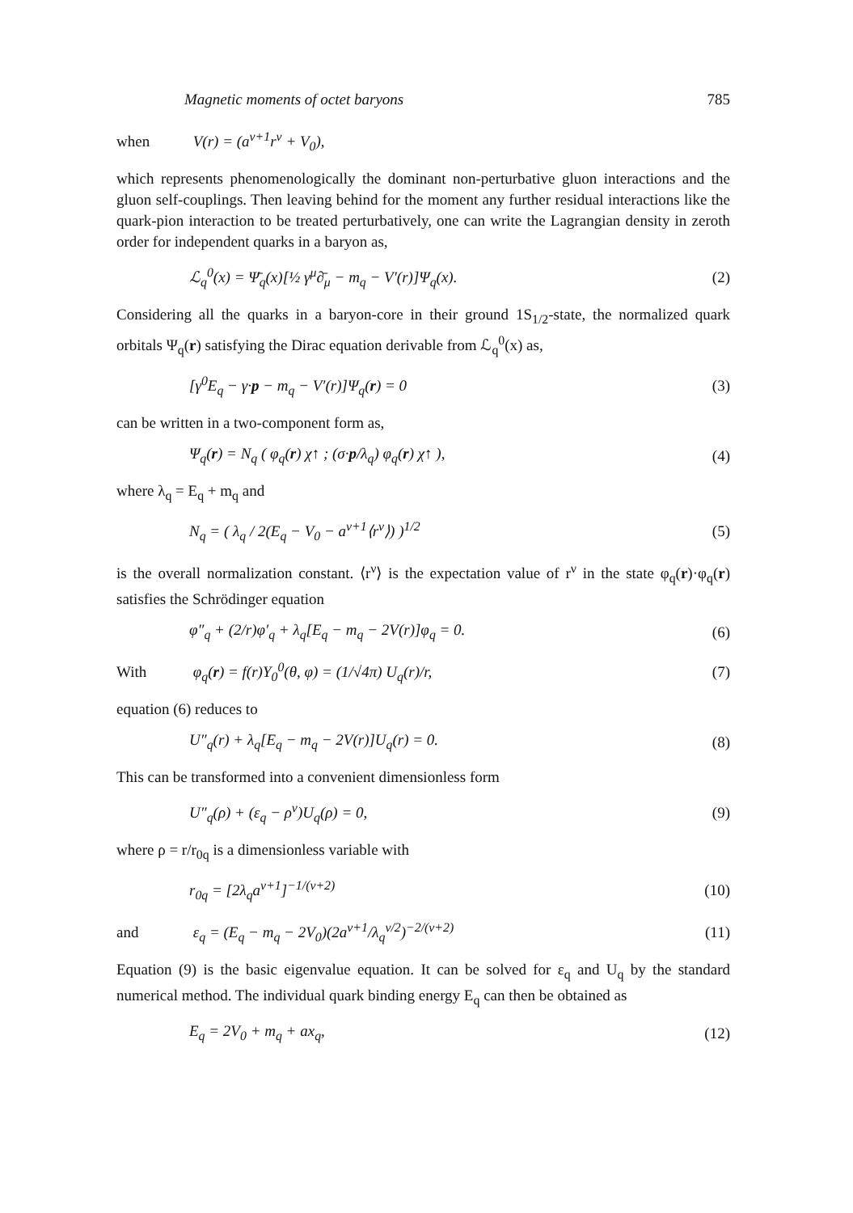Magnetic moments of octet baryons 785
when V(r) = (a<sup>ν+1</sup>r<sup>ν</sup> + V<sub>0</sub>),
which represents phenomenologically the dominant non-perturbative gluon interactions and the gluon self-couplings. Then leaving behind for the moment any further residual interactions like the quark-pion interaction to be treated perturbatively, one can write the Lagrangian density in zeroth order for independent quarks in a baryon as,
ℒ<sub>q</sub><sup>0</sup>(x) = Ψ̄<sub>q</sub>(x)[½ γ<sup>μ</sup>∂̄<sub>μ</sub> − m<sub>q</sub> − V′(r)]Ψ<sub>q</sub>(x).
(2)
Considering all the quarks in a baryon-core in their ground 1S<sub>1/2</sub>-state, the normalized quark orbitals Ψ<sub>q</sub>(r) satisfying the Dirac equation derivable from ℒ<sub>q</sub><sup>0</sup>(x) as,
[γ<sup>0</sup>E<sub>q</sub> − γ·p − m<sub>q</sub> − V′(r)]Ψ<sub>q</sub>(r) = 0
(3)
can be written in a two-component form as,
Ψ<sub>q</sub>(r) = N<sub>q</sub> ( φ<sub>q</sub>(r) χ↑ ; (σ·p/λ<sub>q</sub>) φ<sub>q</sub>(r) χ↑ ),
(4)
where λ<sub>q</sub> = E<sub>q</sub> + m<sub>q</sub> and
N<sub>q</sub> = ( λ<sub>q</sub> / 2(E<sub>q</sub> − V<sub>0</sub> − a<sup>ν+1</sup>⟨r<sup>ν</sup>⟩) )<sup>1/2</sup>
(5)
is the overall normalization constant. ⟨r<sup>ν</sup>⟩ is the expectation value of r<sup>ν</sup> in the state φ<sub>q</sub>(r)·φ<sub>q</sub>(r) satisfies the Schrödinger equation
φ″<sub>q</sub> + (2/r)φ′<sub>q</sub> + λ<sub>q</sub>[E<sub>q</sub> − m<sub>q</sub> − 2V(r)]φ<sub>q</sub> = 0.
(6)
With φ<sub>q</sub>(r) = f(r)Y<sub>0</sub><sup>0</sup>(θ, φ) = (1/√4π) U<sub>q</sub>(r)/r,
(7)
equation (6) reduces to
U″<sub>q</sub>(r) + λ<sub>q</sub>[E<sub>q</sub> − m<sub>q</sub> − 2V(r)]U<sub>q</sub>(r) = 0.
(8)
This can be transformed into a convenient dimensionless form
U″<sub>q</sub>(ρ) + (ε<sub>q</sub> − ρ<sup>ν</sup>)U<sub>q</sub>(ρ) = 0, (9)
where ρ = r/r<sub>0q</sub> is a dimensionless variable with
r<sub>0q</sub> = [2λ<sub>q</sub>a<sup>ν+1</sup>]<sup>−1/(ν+2)</sup> (10)
and ε<sub>q</sub> = (E<sub>q</sub> − m<sub>q</sub> − 2V<sub>0</sub>)(2a<sup>ν+1</sup>/λ<sub>q</sub><sup>ν/2</sup>)<sup>−2/(ν+2)</sup>
(11)
Equation (9) is the basic eigenvalue equation. It can be solved for ε<sub>q</sub> and U<sub>q</sub> by the standard numerical method. The individual quark binding energy E<sub>q</sub> can then be obtained as
E<sub>q</sub> = 2V<sub>0</sub> + m<sub>q</sub> + ax<sub>q</sub>, (12)